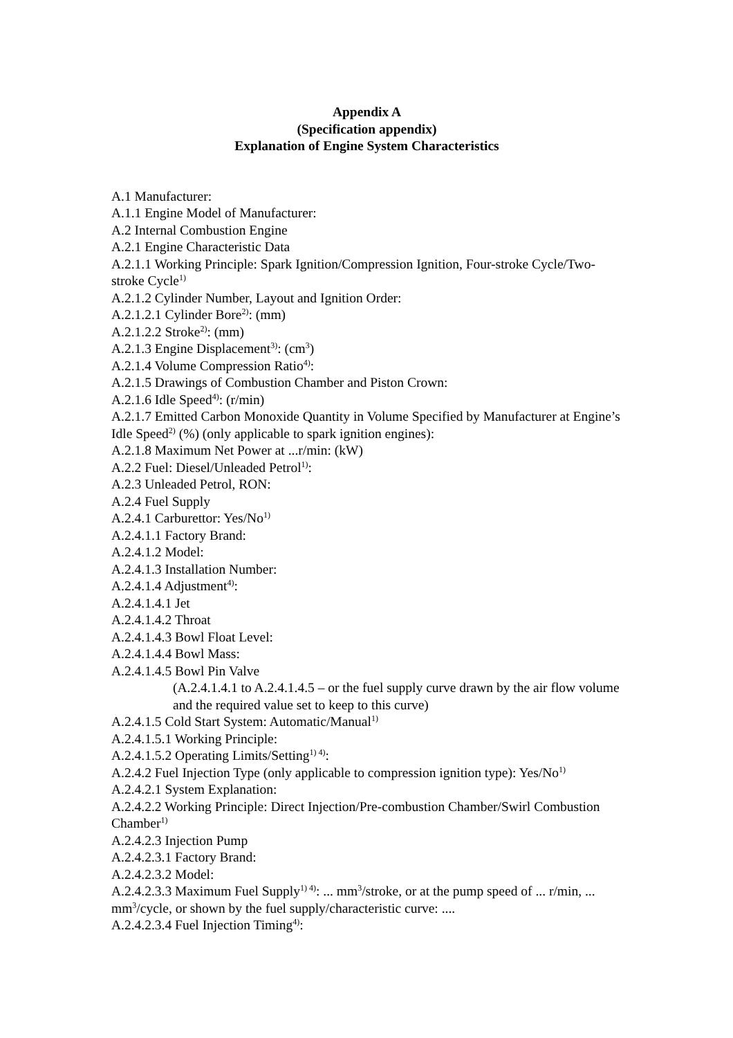Appendix A
(Specification appendix)
Explanation of Engine System Characteristics
A.1 Manufacturer:
A.1.1 Engine Model of Manufacturer:
A.2 Internal Combustion Engine
A.2.1 Engine Characteristic Data
A.2.1.1 Working Principle: Spark Ignition/Compression Ignition, Four-stroke Cycle/Two-stroke Cycle<sup>1)</sup>
A.2.1.2 Cylinder Number, Layout and Ignition Order:
A.2.1.2.1 Cylinder Bore<sup>2)</sup>: (mm)
A.2.1.2.2 Stroke<sup>2)</sup>: (mm)
A.2.1.3 Engine Displacement<sup>3)</sup>: (cm<sup>3</sup>)
A.2.1.4 Volume Compression Ratio<sup>4)</sup>:
A.2.1.5 Drawings of Combustion Chamber and Piston Crown:
A.2.1.6 Idle Speed<sup>4)</sup>: (r/min)
A.2.1.7 Emitted Carbon Monoxide Quantity in Volume Specified by Manufacturer at Engine’s Idle Speed<sup>2)</sup> (%) (only applicable to spark ignition engines):
A.2.1.8 Maximum Net Power at ...r/min: (kW)
A.2.2 Fuel: Diesel/Unleaded Petrol<sup>1)</sup>:
A.2.3 Unleaded Petrol, RON:
A.2.4 Fuel Supply
A.2.4.1 Carburettor: Yes/No<sup>1)</sup>
A.2.4.1.1 Factory Brand:
A.2.4.1.2 Model:
A.2.4.1.3 Installation Number:
A.2.4.1.4 Adjustment<sup>4)</sup>:
A.2.4.1.4.1 Jet
A.2.4.1.4.2 Throat
A.2.4.1.4.3 Bowl Float Level:
A.2.4.1.4.4 Bowl Mass:
A.2.4.1.4.5 Bowl Pin Valve
(A.2.4.1.4.1 to A.2.4.1.4.5 – or the fuel supply curve drawn by the air flow volume and the required value set to keep to this curve)
A.2.4.1.5 Cold Start System: Automatic/Manual<sup>1)</sup>
A.2.4.1.5.1 Working Principle:
A.2.4.1.5.2 Operating Limits/Setting<sup>1) 4)</sup>:
A.2.4.2 Fuel Injection Type (only applicable to compression ignition type): Yes/No<sup>1)</sup>
A.2.4.2.1 System Explanation:
A.2.4.2.2 Working Principle: Direct Injection/Pre-combustion Chamber/Swirl Combustion Chamber<sup>1)</sup>
A.2.4.2.3 Injection Pump
A.2.4.2.3.1 Factory Brand:
A.2.4.2.3.2 Model:
A.2.4.2.3.3 Maximum Fuel Supply<sup>1) 4)</sup>: ... mm<sup>3</sup>/stroke, or at the pump speed of ... r/min, ... mm<sup>3</sup>/cycle, or shown by the fuel supply/characteristic curve: ....
A.2.4.2.3.4 Fuel Injection Timing<sup>4)</sup>: